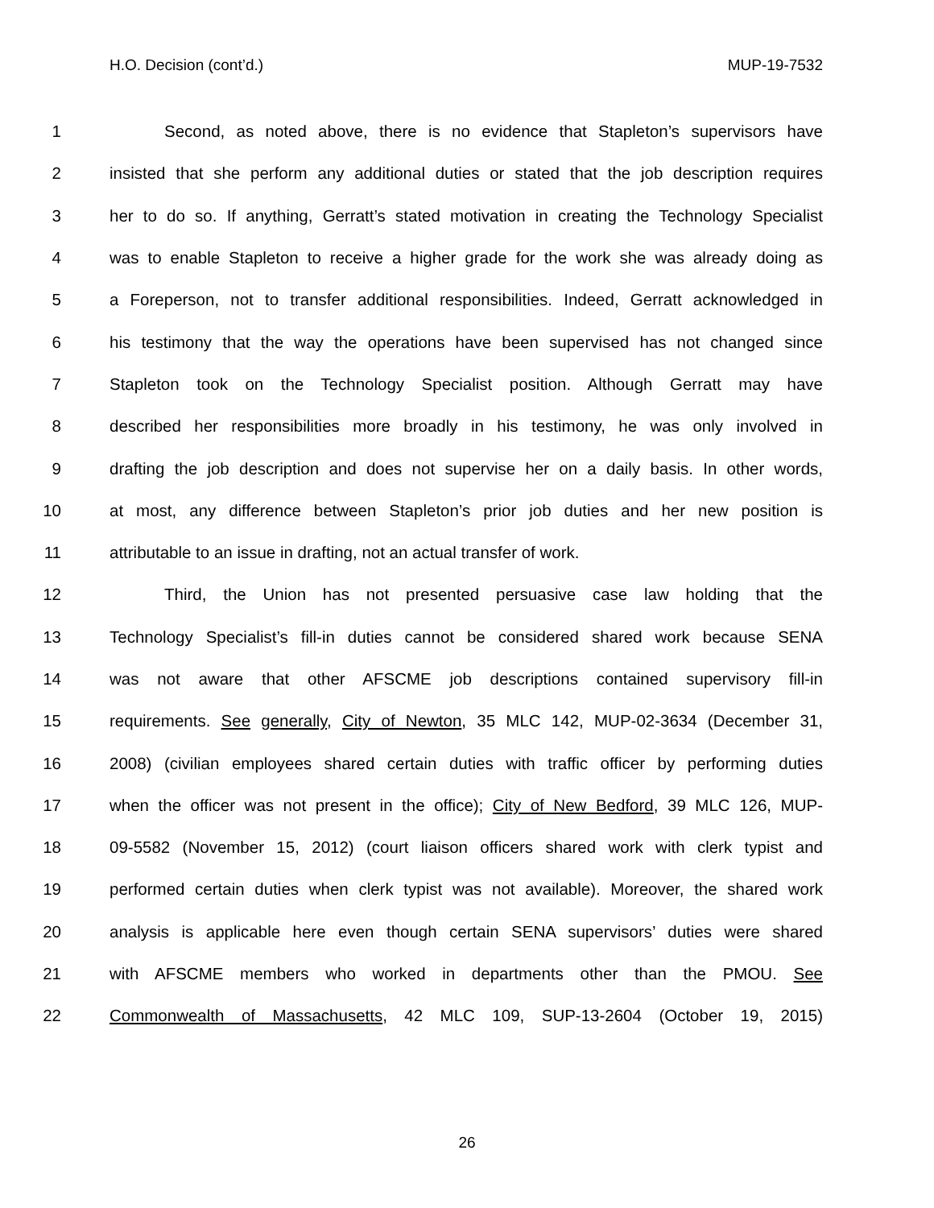H.O. Decision (cont’d.) MUP-19-7532
1 Second, as noted above, there is no evidence that Stapleton’s supervisors have
2 insisted that she perform any additional duties or stated that the job description requires
3 her to do so. If anything, Gerratt’s stated motivation in creating the Technology Specialist
4 was to enable Stapleton to receive a higher grade for the work she was already doing as
5 a Foreperson, not to transfer additional responsibilities. Indeed, Gerratt acknowledged in
6 his testimony that the way the operations have been supervised has not changed since
7 Stapleton took on the Technology Specialist position. Although Gerratt may have
8 described her responsibilities more broadly in his testimony, he was only involved in
9 drafting the job description and does not supervise her on a daily basis. In other words,
10 at most, any difference between Stapleton’s prior job duties and her new position is
11 attributable to an issue in drafting, not an actual transfer of work.
12 Third, the Union has not presented persuasive case law holding that the
13 Technology Specialist’s fill-in duties cannot be considered shared work because SENA
14 was not aware that other AFSCME job descriptions contained supervisory fill-in
15 requirements. See generally, City of Newton, 35 MLC 142, MUP-02-3634 (December 31,
16 2008) (civilian employees shared certain duties with traffic officer by performing duties
17 when the officer was not present in the office); City of New Bedford, 39 MLC 126, MUP-
18 09-5582 (November 15, 2012) (court liaison officers shared work with clerk typist and
19 performed certain duties when clerk typist was not available). Moreover, the shared work
20 analysis is applicable here even though certain SENA supervisors’ duties were shared
21 with AFSCME members who worked in departments other than the PMOU. See
22 Commonwealth of Massachusetts, 42 MLC 109, SUP-13-2604 (October 19, 2015)
26